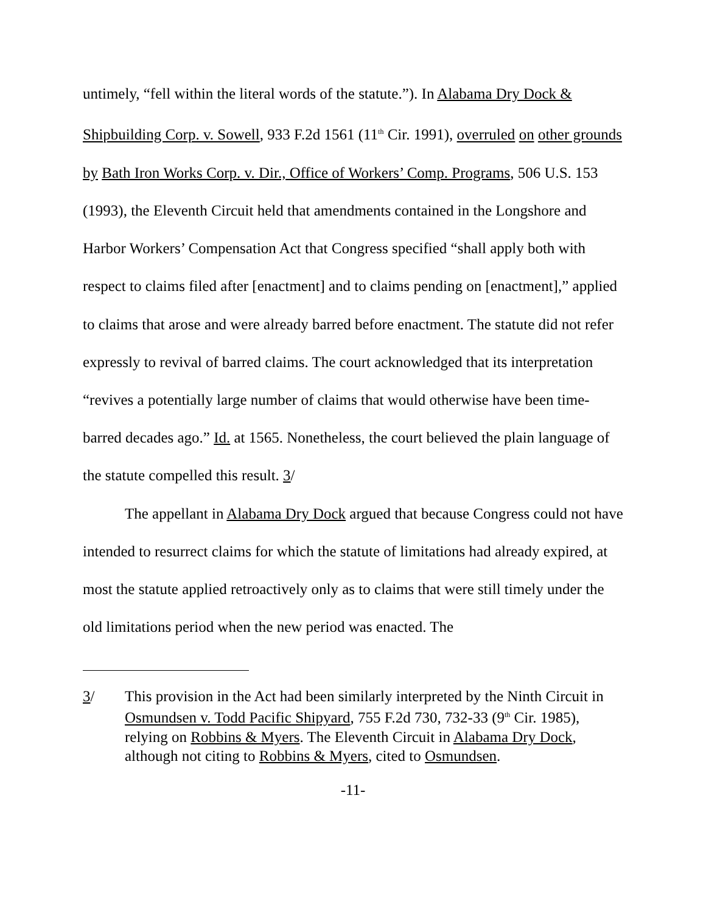untimely, “fell within the literal words of the statute.”). In Alabama Dry Dock & Shipbuilding Corp. v. Sowell, 933 F.2d 1561 (11<sup>th</sup> Cir. 1991), overruled on other grounds by Bath Iron Works Corp. v. Dir., Office of Workers’ Comp. Programs, 506 U.S. 153 (1993), the Eleventh Circuit held that amendments contained in the Longshore and Harbor Workers’ Compensation Act that Congress specified “shall apply both with respect to claims filed after [enactment] and to claims pending on [enactment],” applied to claims that arose and were already barred before enactment. The statute did not refer expressly to revival of barred claims. The court acknowledged that its interpretation “revives a potentially large number of claims that would otherwise have been time-barred decades ago.” Id. at 1565. Nonetheless, the court believed the plain language of the statute compelled this result. 3/
The appellant in Alabama Dry Dock argued that because Congress could not have intended to resurrect claims for which the statute of limitations had already expired, at most the statute applied retroactively only as to claims that were still timely under the old limitations period when the new period was enacted. The
3/ This provision in the Act had been similarly interpreted by the Ninth Circuit in Osmundsen v. Todd Pacific Shipyard, 755 F.2d 730, 732-33 (9<sup>th</sup> Cir. 1985), relying on Robbins & Myers. The Eleventh Circuit in Alabama Dry Dock, although not citing to Robbins & Myers, cited to Osmundsen.
-11-